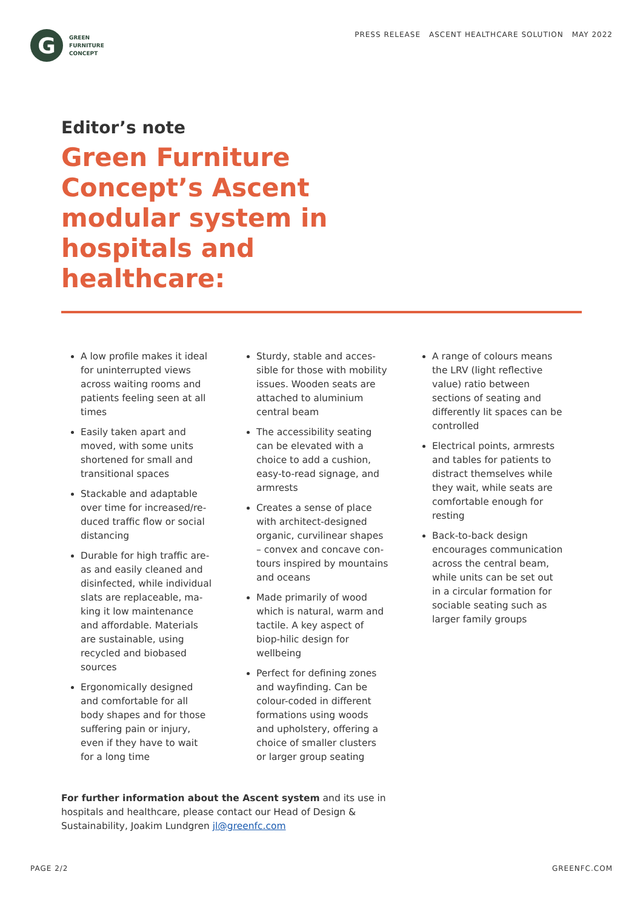G
GREEN
FURNITURE
CONCEPT
PRESS RELEASE ASCENT HEALTHCARE SOLUTION MAY 2022
Editor’s note
Green Furniture Concept’s Ascent modular system in hospitals and healthcare:
A low profile makes it ideal for uninterrupted views across waiting rooms and patients feeling seen at all times
Easily taken apart and moved, with some units shortened for small and transitional spaces
Stackable and adaptable over time for increased/re-duced traffic flow or social distancing
Durable for high traffic are-as and easily cleaned and disinfected, while individual slats are replaceable, ma-king it low maintenance and affordable. Materials are sustainable, using recycled and biobased sources
Ergonomically designed and comfortable for all body shapes and for those suffering pain or injury, even if they have to wait for a long time
Sturdy, stable and acces-sible for those with mobility issues. Wooden seats are attached to aluminium central beam
The accessibility seating can be elevated with a choice to add a cushion, easy-to-read signage, and armrests
Creates a sense of place with architect-designed organic, curvilinear shapes – convex and concave con-tours inspired by mountains and oceans
Made primarily of wood which is natural, warm and tactile. A key aspect of biop-hilic design for wellbeing
Perfect for defining zones and wayfinding. Can be colour-coded in different formations using woods and upholstery, offering a choice of smaller clusters or larger group seating
A range of colours means the LRV (light reflective value) ratio between sections of seating and differently lit spaces can be controlled
Electrical points, armrests and tables for patients to distract themselves while they wait, while seats are comfortable enough for resting
Back-to-back design encourages communication across the central beam, while units can be set out in a circular formation for sociable seating such as larger family groups
For further information about the Ascent system and its use in hospitals and healthcare, please contact our Head of Design & Sustainability, Joakim Lundgren jl@greenfc.com
PAGE 2/2 GREENFC.COM